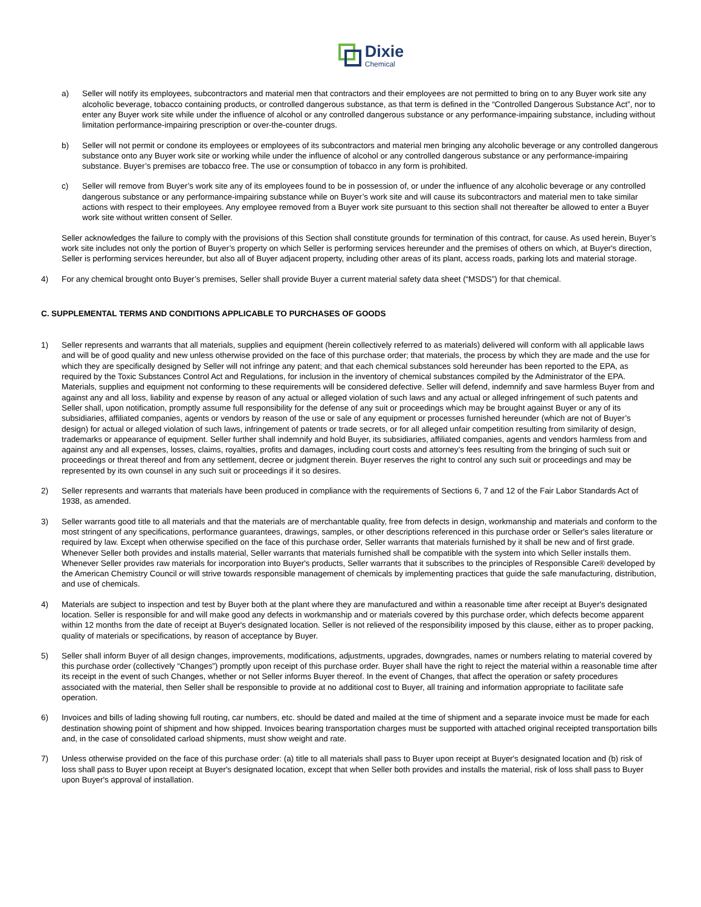Dixie
Chemical
a) Seller will notify its employees, subcontractors and material men that contractors and their employees are not permitted to bring on to any Buyer work site any alcoholic beverage, tobacco containing products, or controlled dangerous substance, as that term is defined in the “Controlled Dangerous Substance Act”, nor to enter any Buyer work site while under the influence of alcohol or any controlled dangerous substance or any performance-impairing substance, including without limitation performance-impairing prescription or over-the-counter drugs.
b) Seller will not permit or condone its employees or employees of its subcontractors and material men bringing any alcoholic beverage or any controlled dangerous substance onto any Buyer work site or working while under the influence of alcohol or any controlled dangerous substance or any performance-impairing substance. Buyer’s premises are tobacco free. The use or consumption of tobacco in any form is prohibited.
c) Seller will remove from Buyer’s work site any of its employees found to be in possession of, or under the influence of any alcoholic beverage or any controlled dangerous substance or any performance-impairing substance while on Buyer’s work site and will cause its subcontractors and material men to take similar actions with respect to their employees. Any employee removed from a Buyer work site pursuant to this section shall not thereafter be allowed to enter a Buyer work site without written consent of Seller.
Seller acknowledges the failure to comply with the provisions of this Section shall constitute grounds for termination of this contract, for cause. As used herein, Buyer’s work site includes not only the portion of Buyer’s property on which Seller is performing services hereunder and the premises of others on which, at Buyer's direction, Seller is performing services hereunder, but also all of Buyer adjacent property, including other areas of its plant, access roads, parking lots and material storage.
4) For any chemical brought onto Buyer’s premises, Seller shall provide Buyer a current material safety data sheet (“MSDS”) for that chemical.
C. SUPPLEMENTAL TERMS AND CONDITIONS APPLICABLE TO PURCHASES OF GOODS
1) Seller represents and warrants that all materials, supplies and equipment (herein collectively referred to as materials) delivered will conform with all applicable laws and will be of good quality and new unless otherwise provided on the face of this purchase order; that materials, the process by which they are made and the use for which they are specifically designed by Seller will not infringe any patent; and that each chemical substances sold hereunder has been reported to the EPA, as required by the Toxic Substances Control Act and Regulations, for inclusion in the inventory of chemical substances compiled by the Administrator of the EPA. Materials, supplies and equipment not conforming to these requirements will be considered defective. Seller will defend, indemnify and save harmless Buyer from and against any and all loss, liability and expense by reason of any actual or alleged violation of such laws and any actual or alleged infringement of such patents and Seller shall, upon notification, promptly assume full responsibility for the defense of any suit or proceedings which may be brought against Buyer or any of its subsidiaries, affiliated companies, agents or vendors by reason of the use or sale of any equipment or processes furnished hereunder (which are not of Buyer’s design) for actual or alleged violation of such laws, infringement of patents or trade secrets, or for all alleged unfair competition resulting from similarity of design, trademarks or appearance of equipment. Seller further shall indemnify and hold Buyer, its subsidiaries, affiliated companies, agents and vendors harmless from and against any and all expenses, losses, claims, royalties, profits and damages, including court costs and attorney’s fees resulting from the bringing of such suit or proceedings or threat thereof and from any settlement, decree or judgment therein. Buyer reserves the right to control any such suit or proceedings and may be represented by its own counsel in any such suit or proceedings if it so desires.
2) Seller represents and warrants that materials have been produced in compliance with the requirements of Sections 6, 7 and 12 of the Fair Labor Standards Act of 1938, as amended.
3) Seller warrants good title to all materials and that the materials are of merchantable quality, free from defects in design, workmanship and materials and conform to the most stringent of any specifications, performance guarantees, drawings, samples, or other descriptions referenced in this purchase order or Seller's sales literature or required by law. Except when otherwise specified on the face of this purchase order, Seller warrants that materials furnished by it shall be new and of first grade. Whenever Seller both provides and installs material, Seller warrants that materials furnished shall be compatible with the system into which Seller installs them. Whenever Seller provides raw materials for incorporation into Buyer's products, Seller warrants that it subscribes to the principles of Responsible Care® developed by the American Chemistry Council or will strive towards responsible management of chemicals by implementing practices that guide the safe manufacturing, distribution, and use of chemicals.
4) Materials are subject to inspection and test by Buyer both at the plant where they are manufactured and within a reasonable time after receipt at Buyer's designated location. Seller is responsible for and will make good any defects in workmanship and or materials covered by this purchase order, which defects become apparent within 12 months from the date of receipt at Buyer's designated location. Seller is not relieved of the responsibility imposed by this clause, either as to proper packing, quality of materials or specifications, by reason of acceptance by Buyer.
5) Seller shall inform Buyer of all design changes, improvements, modifications, adjustments, upgrades, downgrades, names or numbers relating to material covered by this purchase order (collectively “Changes”) promptly upon receipt of this purchase order. Buyer shall have the right to reject the material within a reasonable time after its receipt in the event of such Changes, whether or not Seller informs Buyer thereof. In the event of Changes, that affect the operation or safety procedures associated with the material, then Seller shall be responsible to provide at no additional cost to Buyer, all training and information appropriate to facilitate safe operation.
6) Invoices and bills of lading showing full routing, car numbers, etc. should be dated and mailed at the time of shipment and a separate invoice must be made for each destination showing point of shipment and how shipped. Invoices bearing transportation charges must be supported with attached original receipted transportation bills and, in the case of consolidated carload shipments, must show weight and rate.
7) Unless otherwise provided on the face of this purchase order: (a) title to all materials shall pass to Buyer upon receipt at Buyer's designated location and (b) risk of loss shall pass to Buyer upon receipt at Buyer's designated location, except that when Seller both provides and installs the material, risk of loss shall pass to Buyer upon Buyer's approval of installation.